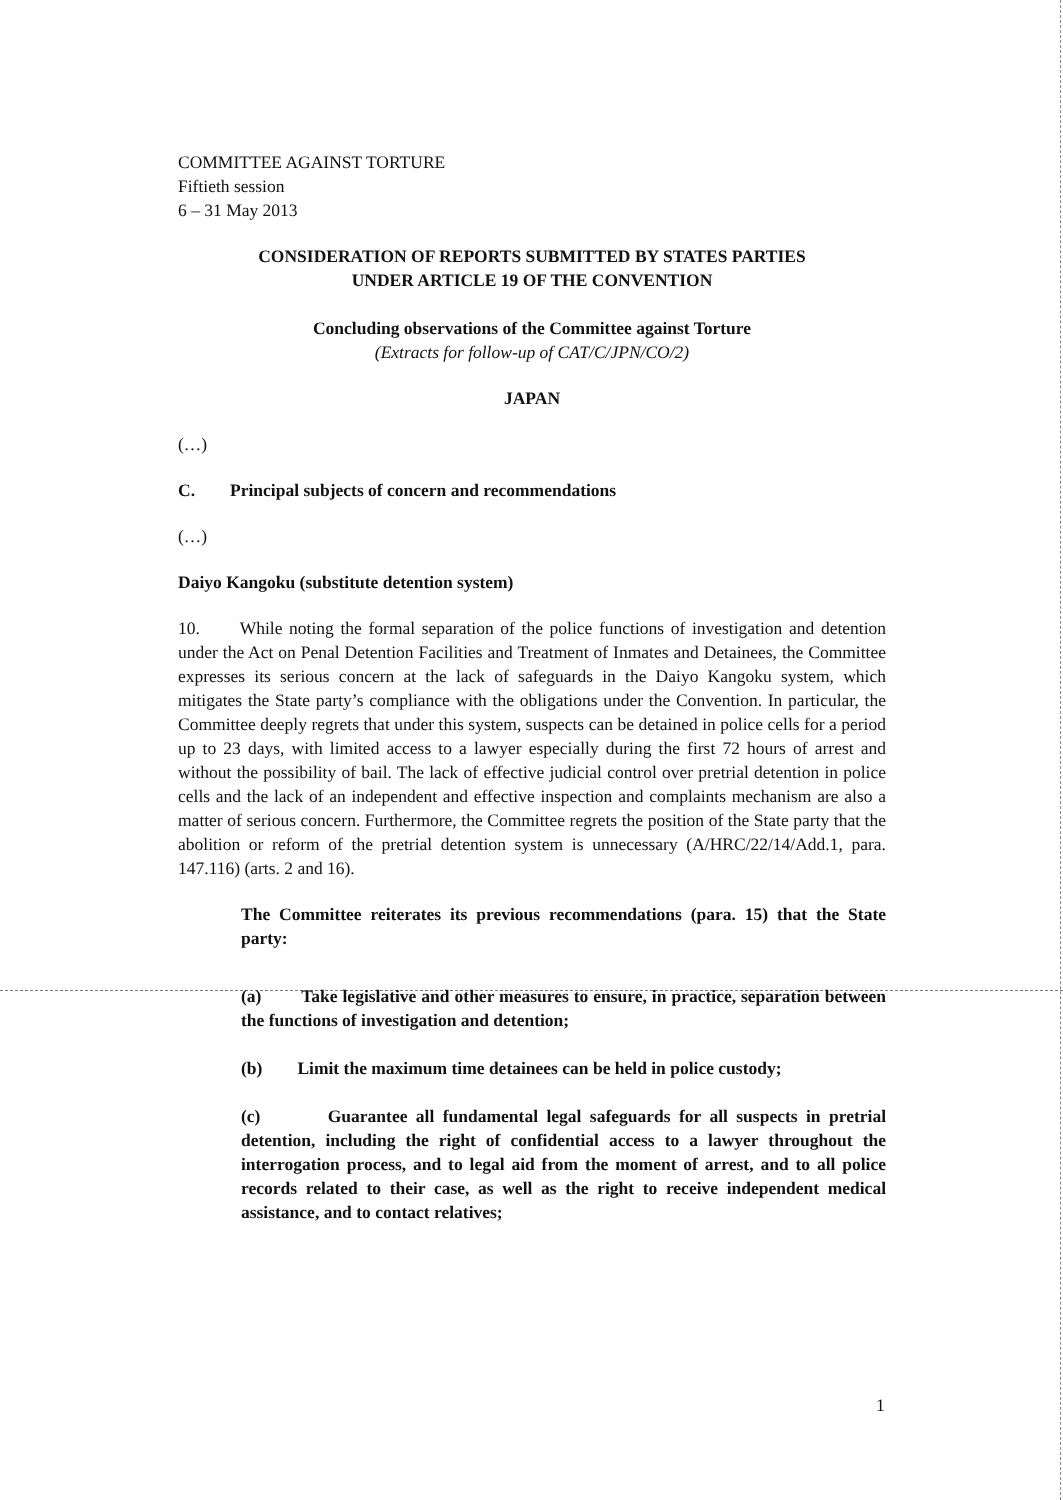COMMITTEE AGAINST TORTURE
Fiftieth session
6 – 31 May 2013
CONSIDERATION OF REPORTS SUBMITTED BY STATES PARTIES
UNDER ARTICLE 19 OF THE CONVENTION
Concluding observations of the Committee against Torture
(Extracts for follow-up of CAT/C/JPN/CO/2)
JAPAN
(…)
C. Principal subjects of concern and recommendations
(…)
Daiyo Kangoku (substitute detention system)
10. While noting the formal separation of the police functions of investigation and detention under the Act on Penal Detention Facilities and Treatment of Inmates and Detainees, the Committee expresses its serious concern at the lack of safeguards in the Daiyo Kangoku system, which mitigates the State party’s compliance with the obligations under the Convention. In particular, the Committee deeply regrets that under this system, suspects can be detained in police cells for a period up to 23 days, with limited access to a lawyer especially during the first 72 hours of arrest and without the possibility of bail. The lack of effective judicial control over pretrial detention in police cells and the lack of an independent and effective inspection and complaints mechanism are also a matter of serious concern. Furthermore, the Committee regrets the position of the State party that the abolition or reform of the pretrial detention system is unnecessary (A/HRC/22/14/Add.1, para. 147.116) (arts. 2 and 16).
The Committee reiterates its previous recommendations (para. 15) that the State party:
(a) Take legislative and other measures to ensure, in practice, separation between the functions of investigation and detention;
(b) Limit the maximum time detainees can be held in police custody;
(c) Guarantee all fundamental legal safeguards for all suspects in pretrial detention, including the right of confidential access to a lawyer throughout the interrogation process, and to legal aid from the moment of arrest, and to all police records related to their case, as well as the right to receive independent medical assistance, and to contact relatives;
1